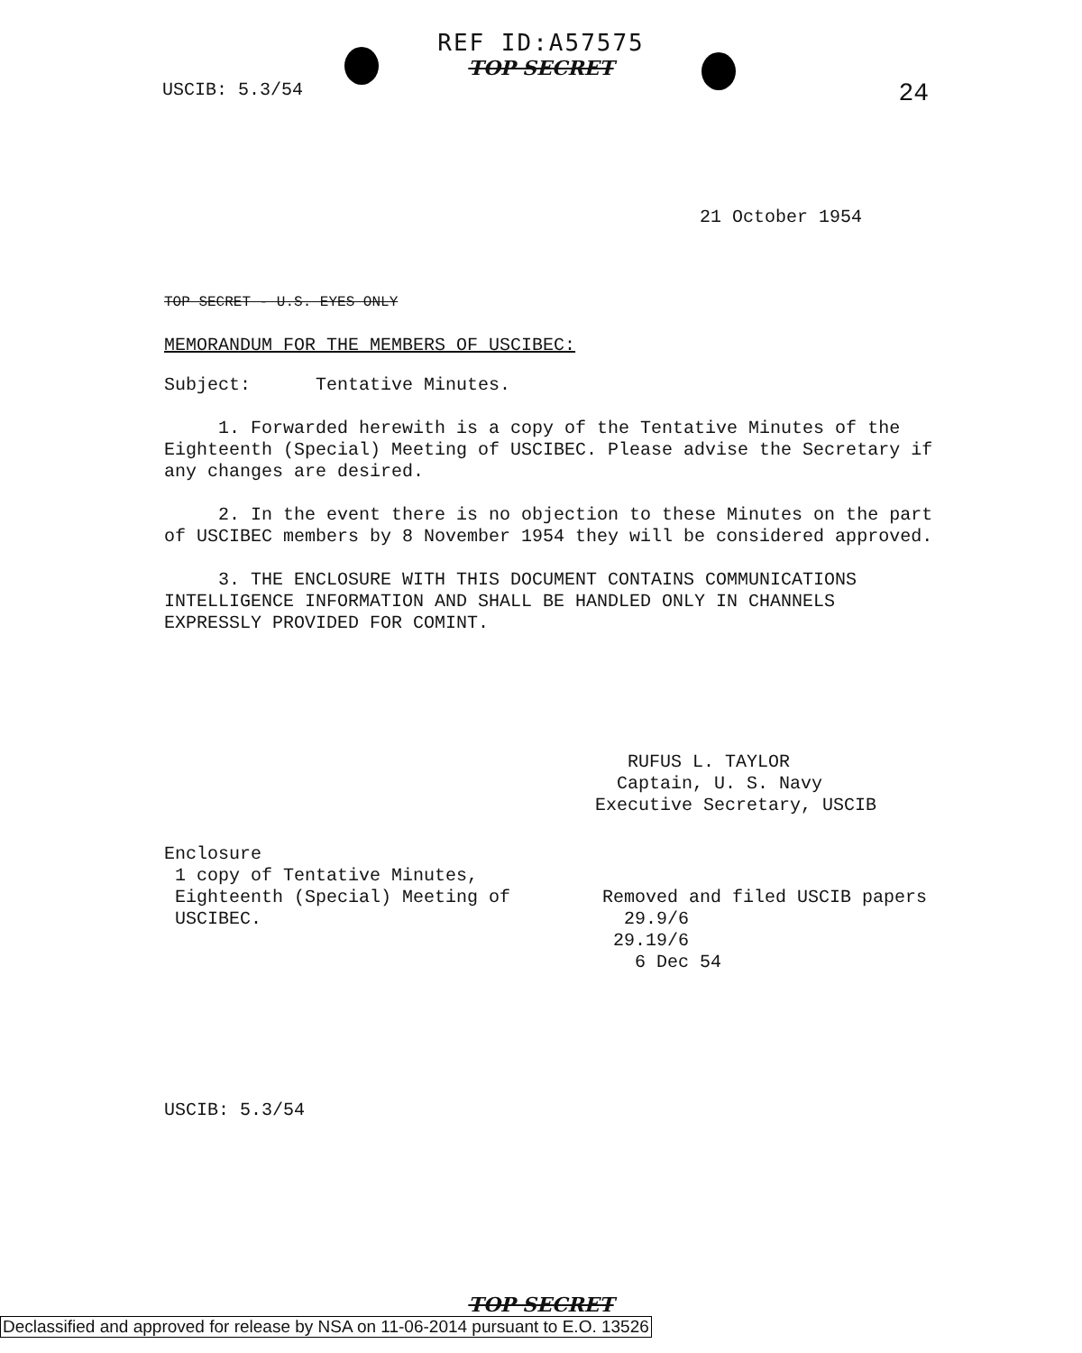REF ID:A57575
TOP SECRET
USCIB: 5.3/54 24
21 October 1954
TOP SECRET - U.S. EYES ONLY
MEMORANDUM FOR THE MEMBERS OF USCIBEC:
Subject: Tentative Minutes.
1. Forwarded herewith is a copy of the Tentative Minutes of the Eighteenth (Special) Meeting of USCIBEC. Please advise the Secretary if any changes are desired.
2. In the event there is no objection to these Minutes on the part of USCIBEC members by 8 November 1954 they will be considered approved.
3. THE ENCLOSURE WITH THIS DOCUMENT CONTAINS COMMUNICATIONS INTELLIGENCE INFORMATION AND SHALL BE HANDLED ONLY IN CHANNELS EXPRESSLY PROVIDED FOR COMINT.
RUFUS L. TAYLOR
Captain, U. S. Navy
Executive Secretary, USCIB
Enclosure
1 copy of Tentative Minutes,
Eighteenth (Special) Meeting of
USCIBEC.
Removed and filed USCIB papers
29.9/6
29.19/6
6 Dec 54
USCIB: 5.3/54
TOP SECRET
Declassified and approved for release by NSA on 11-06-2014 pursuant to E.O. 13526